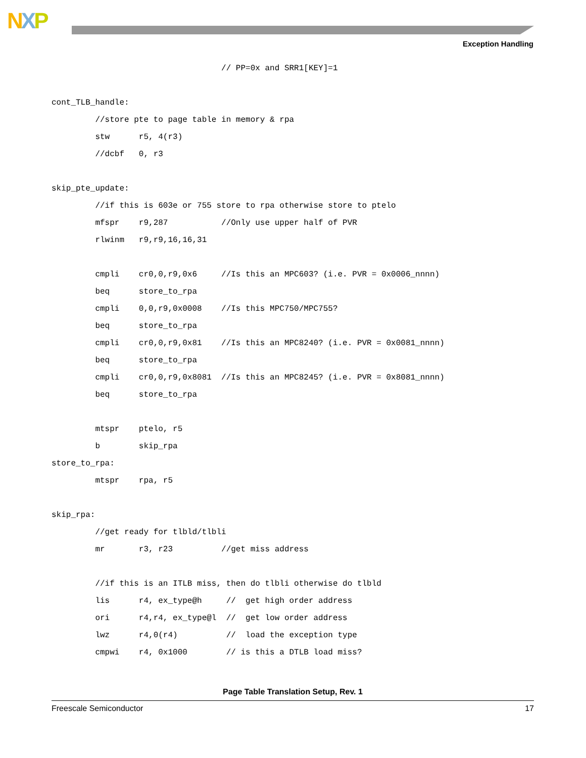NXP
Exception Handling
                                   // PP=0x and SRR1[KEY]=1

cont_TLB_handle:
         //store pte to page table in memory & rpa
         stw      r5, 4(r3)
         //dcbf   0, r3

skip_pte_update:
         //if this is 603e or 755 store to rpa otherwise store to ptelo
         mfspr    r9,287           //Only use upper half of PVR
         rlwinm   r9,r9,16,16,31

         cmpli    cr0,0,r9,0x6     //Is this an MPC603? (i.e. PVR = 0x0006_nnnn)
         beq      store_to_rpa
         cmpli    0,0,r9,0x0008    //Is this MPC750/MPC755?
         beq      store_to_rpa
         cmpli    cr0,0,r9,0x81    //Is this an MPC8240? (i.e. PVR = 0x0081_nnnn)
         beq      store_to_rpa
         cmpli    cr0,0,r9,0x8081  //Is this an MPC8245? (i.e. PVR = 0x8081_nnnn)
         beq      store_to_rpa

         mtspr    ptelo, r5
         b        skip_rpa
store_to_rpa:
         mtspr    rpa, r5

skip_rpa:
         //get ready for tlbld/tlbli
         mr       r3, r23          //get miss address

         //if this is an ITLB miss, then do tlbli otherwise do tlbld
         lis      r4, ex_type@h     //  get high order address
         ori      r4,r4, ex_type@l  //  get low order address
         lwz      r4,0(r4)          //  load the exception type
         cmpwi    r4, 0x1000        // is this a DTLB load miss?
Page Table Translation Setup, Rev. 1
Freescale Semiconductor 17